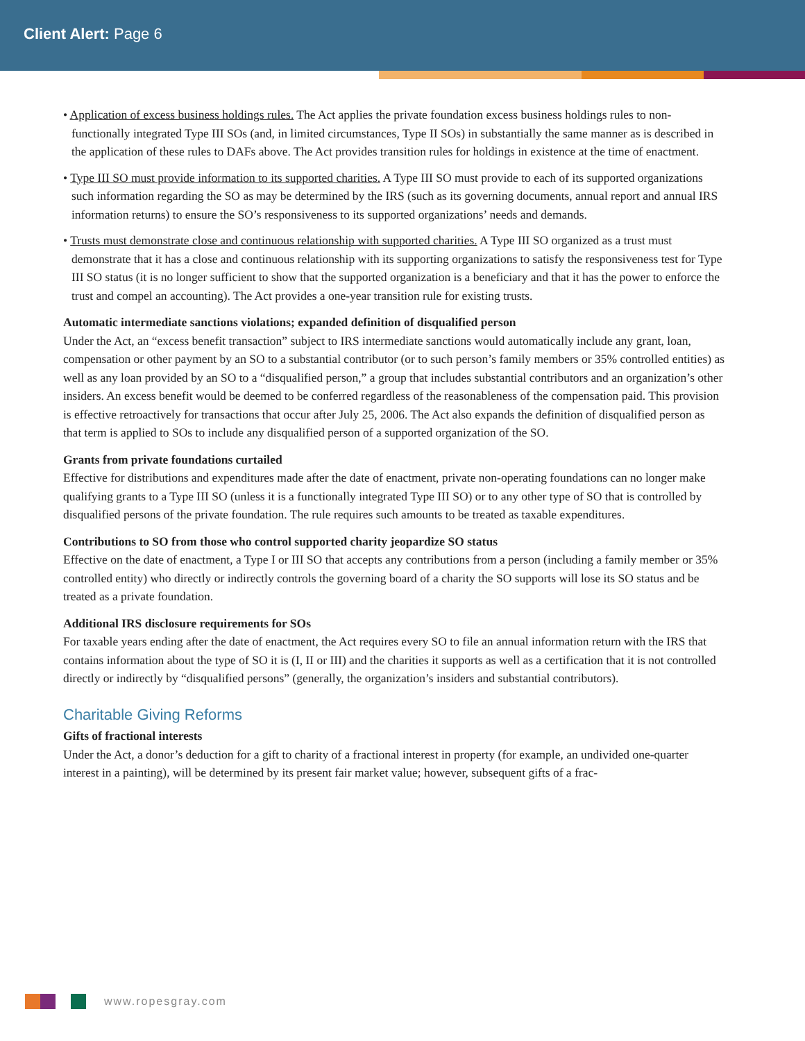Client Alert: Page 6
• Application of excess business holdings rules. The Act applies the private foundation excess business holdings rules to non-functionally integrated Type III SOs (and, in limited circumstances, Type II SOs) in substantially the same manner as is described in the application of these rules to DAFs above. The Act provides transition rules for holdings in existence at the time of enactment.
• Type III SO must provide information to its supported charities. A Type III SO must provide to each of its supported organizations such information regarding the SO as may be determined by the IRS (such as its governing documents, annual report and annual IRS information returns) to ensure the SO’s responsiveness to its supported organizations’ needs and demands.
• Trusts must demonstrate close and continuous relationship with supported charities. A Type III SO organized as a trust must demonstrate that it has a close and continuous relationship with its supporting organizations to satisfy the responsiveness test for Type III SO status (it is no longer sufficient to show that the supported organization is a beneficiary and that it has the power to enforce the trust and compel an accounting). The Act provides a one-year transition rule for existing trusts.
Automatic intermediate sanctions violations; expanded definition of disqualified person
Under the Act, an “excess benefit transaction” subject to IRS intermediate sanctions would automatically include any grant, loan, compensation or other payment by an SO to a substantial contributor (or to such person’s family members or 35% controlled entities) as well as any loan provided by an SO to a “disqualified person,” a group that includes substantial contributors and an organization’s other insiders. An excess benefit would be deemed to be conferred regardless of the reasonableness of the compensation paid. This provision is effective retroactively for transactions that occur after July 25, 2006. The Act also expands the definition of disqualified person as that term is applied to SOs to include any disqualified person of a supported organization of the SO.
Grants from private foundations curtailed
Effective for distributions and expenditures made after the date of enactment, private non-operating foundations can no longer make qualifying grants to a Type III SO (unless it is a functionally integrated Type III SO) or to any other type of SO that is controlled by disqualified persons of the private foundation. The rule requires such amounts to be treated as taxable expenditures.
Contributions to SO from those who control supported charity jeopardize SO status
Effective on the date of enactment, a Type I or III SO that accepts any contributions from a person (including a family member or 35% controlled entity) who directly or indirectly controls the governing board of a charity the SO supports will lose its SO status and be treated as a private foundation.
Additional IRS disclosure requirements for SOs
For taxable years ending after the date of enactment, the Act requires every SO to file an annual information return with the IRS that contains information about the type of SO it is (I, II or III) and the charities it supports as well as a certification that it is not controlled directly or indirectly by “disqualified persons” (generally, the organization’s insiders and substantial contributors).
Charitable Giving Reforms
Gifts of fractional interests
Under the Act, a donor’s deduction for a gift to charity of a fractional interest in property (for example, an undivided one-quarter interest in a painting), will be determined by its present fair market value; however, subsequent gifts of a frac-
www.ropesgray.com